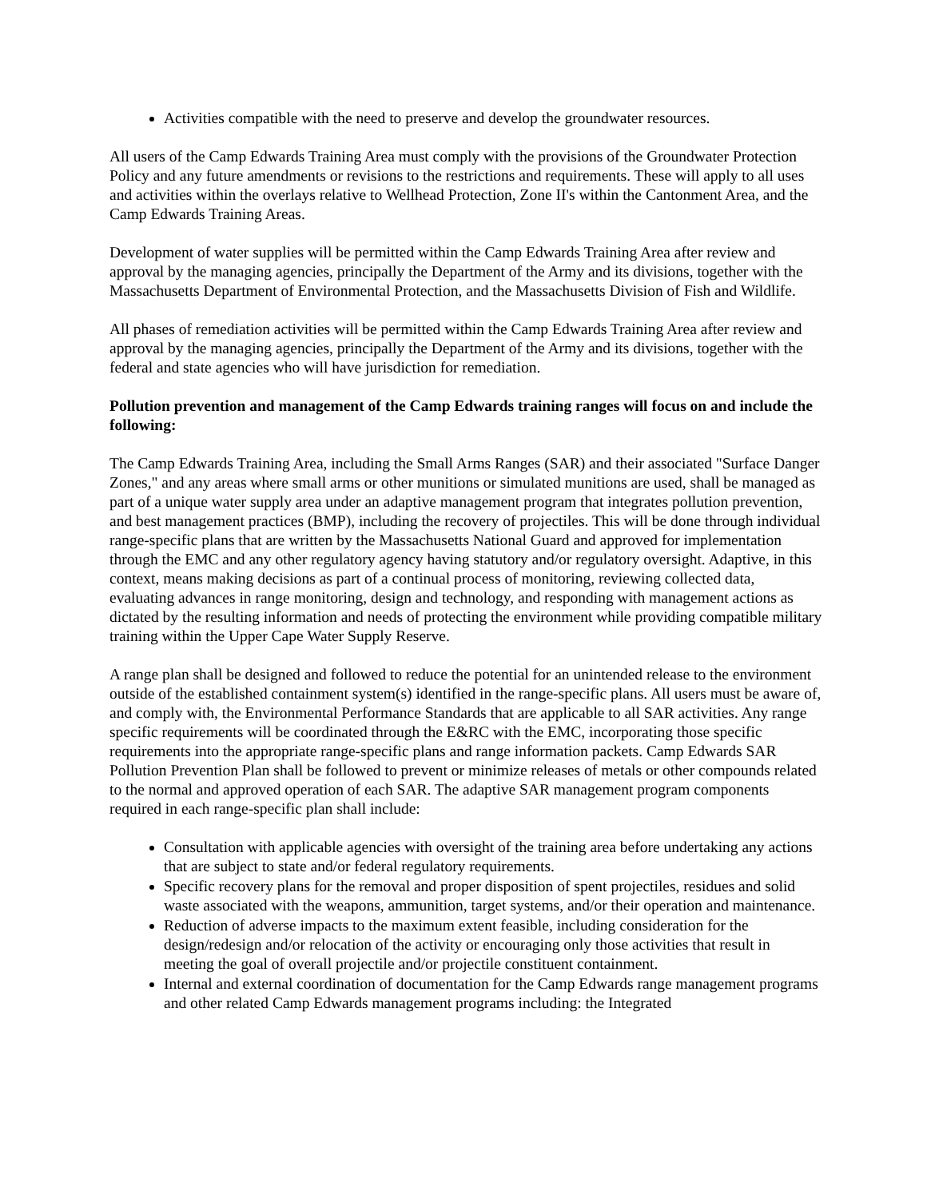Activities compatible with the need to preserve and develop the groundwater resources.
All users of the Camp Edwards Training Area must comply with the provisions of the Groundwater Protection Policy and any future amendments or revisions to the restrictions and requirements. These will apply to all uses and activities within the overlays relative to Wellhead Protection, Zone II's within the Cantonment Area, and the Camp Edwards Training Areas.
Development of water supplies will be permitted within the Camp Edwards Training Area after review and approval by the managing agencies, principally the Department of the Army and its divisions, together with the Massachusetts Department of Environmental Protection, and the Massachusetts Division of Fish and Wildlife.
All phases of remediation activities will be permitted within the Camp Edwards Training Area after review and approval by the managing agencies, principally the Department of the Army and its divisions, together with the federal and state agencies who will have jurisdiction for remediation.
Pollution prevention and management of the Camp Edwards training ranges will focus on and include the following:
The Camp Edwards Training Area, including the Small Arms Ranges (SAR) and their associated "Surface Danger Zones," and any areas where small arms or other munitions or simulated munitions are used, shall be managed as part of a unique water supply area under an adaptive management program that integrates pollution prevention, and best management practices (BMP), including the recovery of projectiles. This will be done through individual range-specific plans that are written by the Massachusetts National Guard and approved for implementation through the EMC and any other regulatory agency having statutory and/or regulatory oversight. Adaptive, in this context, means making decisions as part of a continual process of monitoring, reviewing collected data, evaluating advances in range monitoring, design and technology, and responding with management actions as dictated by the resulting information and needs of protecting the environment while providing compatible military training within the Upper Cape Water Supply Reserve.
A range plan shall be designed and followed to reduce the potential for an unintended release to the environment outside of the established containment system(s) identified in the range-specific plans. All users must be aware of, and comply with, the Environmental Performance Standards that are applicable to all SAR activities. Any range specific requirements will be coordinated through the E&RC with the EMC, incorporating those specific requirements into the appropriate range-specific plans and range information packets. Camp Edwards SAR Pollution Prevention Plan shall be followed to prevent or minimize releases of metals or other compounds related to the normal and approved operation of each SAR. The adaptive SAR management program components required in each range-specific plan shall include:
Consultation with applicable agencies with oversight of the training area before undertaking any actions that are subject to state and/or federal regulatory requirements.
Specific recovery plans for the removal and proper disposition of spent projectiles, residues and solid waste associated with the weapons, ammunition, target systems, and/or their operation and maintenance.
Reduction of adverse impacts to the maximum extent feasible, including consideration for the design/redesign and/or relocation of the activity or encouraging only those activities that result in meeting the goal of overall projectile and/or projectile constituent containment.
Internal and external coordination of documentation for the Camp Edwards range management programs and other related Camp Edwards management programs including: the Integrated